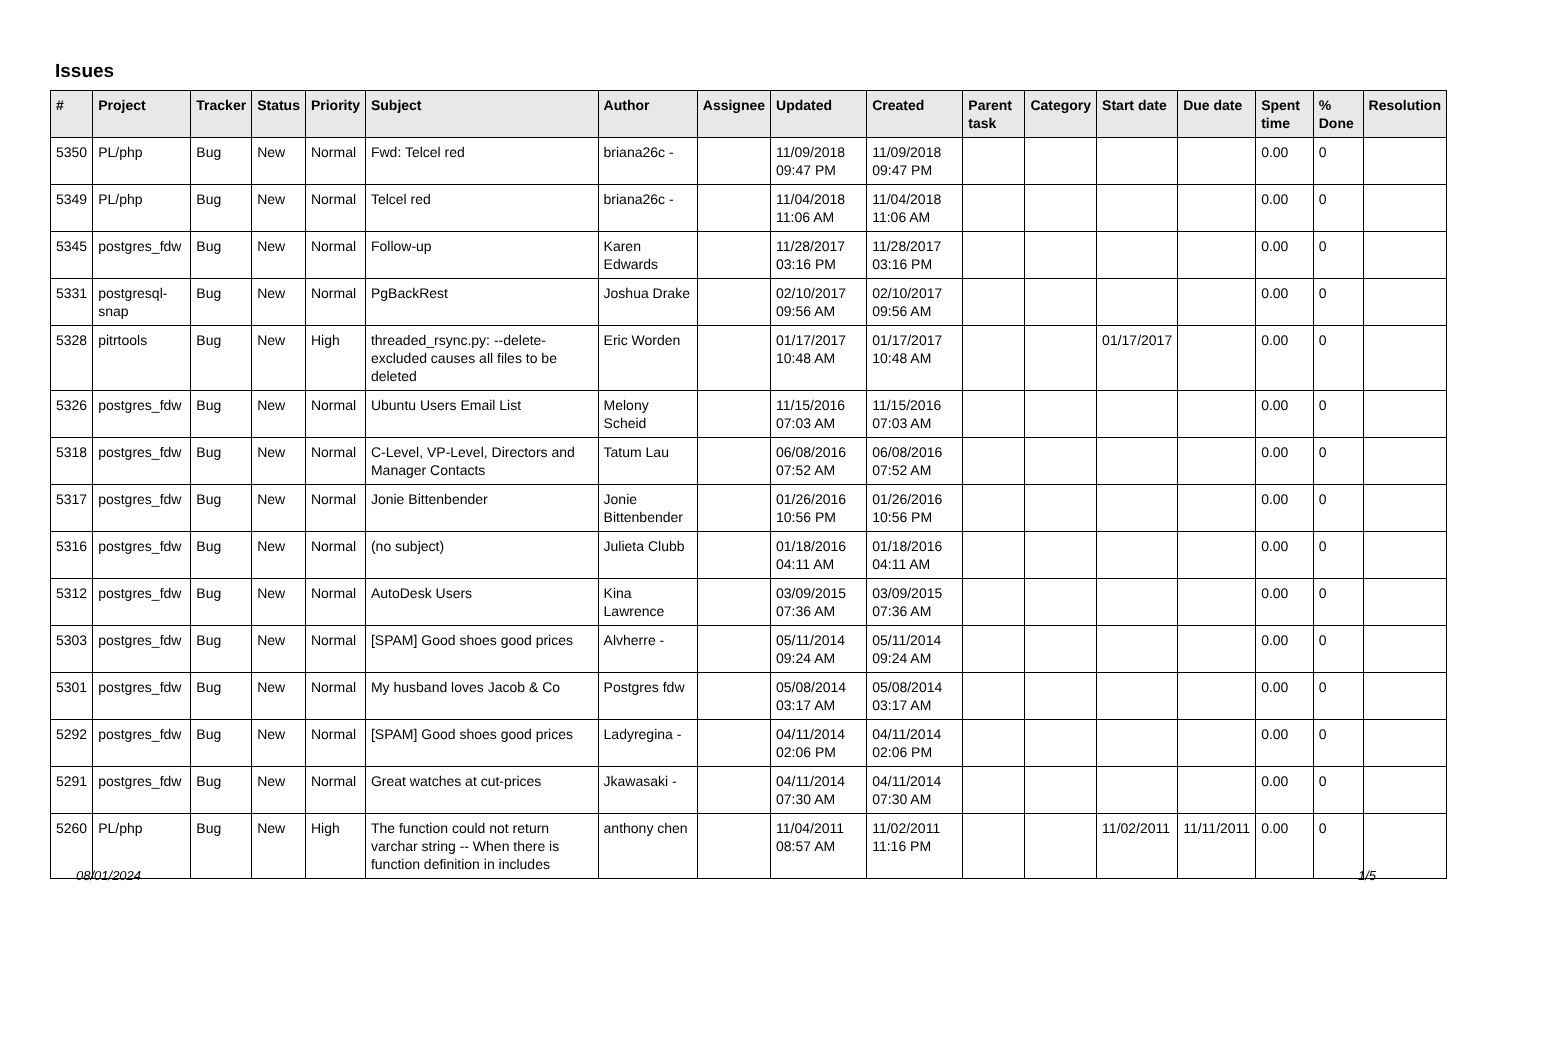Issues
| # | Project | Tracker | Status | Priority | Subject | Author | Assignee | Updated | Created | Parent task | Category | Start date | Due date | Spent time | % Done | Resolution |
| --- | --- | --- | --- | --- | --- | --- | --- | --- | --- | --- | --- | --- | --- | --- | --- | --- |
| 5350 | PL/php | Bug | New | Normal | Fwd: Telcel red | briana26c - | | 11/09/2018 09:47 PM | 11/09/2018 09:47 PM | | | | | 0.00 | 0 | |
| 5349 | PL/php | Bug | New | Normal | Telcel red | briana26c - | | 11/04/2018 11:06 AM | 11/04/2018 11:06 AM | | | | | 0.00 | 0 | |
| 5345 | postgres_fdw | Bug | New | Normal | Follow-up | Karen Edwards | | 11/28/2017 03:16 PM | 11/28/2017 03:16 PM | | | | | 0.00 | 0 | |
| 5331 | postgresql-snap | Bug | New | Normal | PgBackRest | Joshua Drake | | 02/10/2017 09:56 AM | 02/10/2017 09:56 AM | | | | | 0.00 | 0 | |
| 5328 | pitrtools | Bug | New | High | threaded_rsync.py: --delete-excluded causes all files to be deleted | Eric Worden | | 01/17/2017 10:48 AM | 01/17/2017 10:48 AM | | | 01/17/2017 | | 0.00 | 0 | |
| 5326 | postgres_fdw | Bug | New | Normal | Ubuntu Users Email List | Melony Scheid | | 11/15/2016 07:03 AM | 11/15/2016 07:03 AM | | | | | 0.00 | 0 | |
| 5318 | postgres_fdw | Bug | New | Normal | C-Level, VP-Level, Directors and Manager Contacts | Tatum Lau | | 06/08/2016 07:52 AM | 06/08/2016 07:52 AM | | | | | 0.00 | 0 | |
| 5317 | postgres_fdw | Bug | New | Normal | Jonie Bittenbender | Jonie Bittenbender | | 01/26/2016 10:56 PM | 01/26/2016 10:56 PM | | | | | 0.00 | 0 | |
| 5316 | postgres_fdw | Bug | New | Normal | (no subject) | Julieta Clubb | | 01/18/2016 04:11 AM | 01/18/2016 04:11 AM | | | | | 0.00 | 0 | |
| 5312 | postgres_fdw | Bug | New | Normal | AutoDesk Users | Kina Lawrence | | 03/09/2015 07:36 AM | 03/09/2015 07:36 AM | | | | | 0.00 | 0 | |
| 5303 | postgres_fdw | Bug | New | Normal | [SPAM] Good shoes good prices | Alvherre - | | 05/11/2014 09:24 AM | 05/11/2014 09:24 AM | | | | | 0.00 | 0 | |
| 5301 | postgres_fdw | Bug | New | Normal | My husband loves Jacob & Co | Postgres fdw | | 05/08/2014 03:17 AM | 05/08/2014 03:17 AM | | | | | 0.00 | 0 | |
| 5292 | postgres_fdw | Bug | New | Normal | [SPAM] Good shoes good prices | Ladyregina - | | 04/11/2014 02:06 PM | 04/11/2014 02:06 PM | | | | | 0.00 | 0 | |
| 5291 | postgres_fdw | Bug | New | Normal | Great watches at cut-prices | Jkawasaki - | | 04/11/2014 07:30 AM | 04/11/2014 07:30 AM | | | | | 0.00 | 0 | |
| 5260 | PL/php | Bug | New | High | The function could not return varchar string -- When there is function definition in includes | anthony chen | | 11/04/2011 08:57 AM | 11/02/2011 11:16 PM | | | 11/02/2011 | 11/11/2011 | 0.00 | 0 | |
08/01/2024 1/5